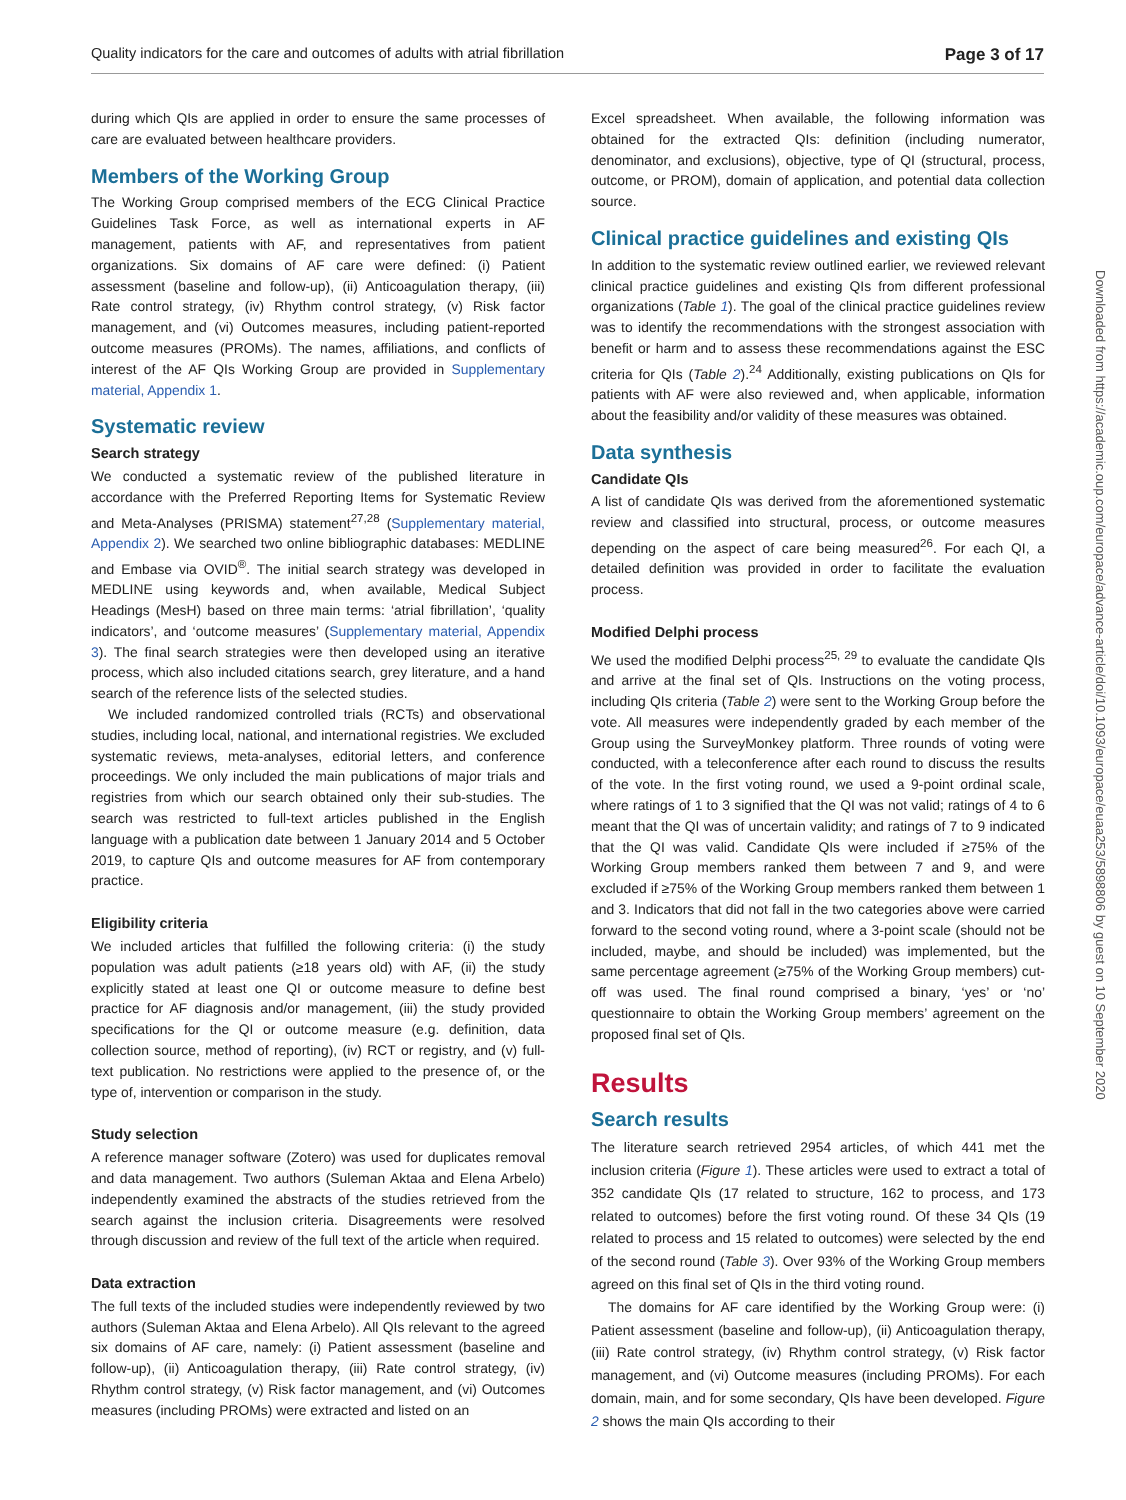Quality indicators for the care and outcomes of adults with atrial fibrillation Page 3 of 17
during which QIs are applied in order to ensure the same processes of care are evaluated between healthcare providers.
Members of the Working Group
The Working Group comprised members of the ECG Clinical Practice Guidelines Task Force, as well as international experts in AF management, patients with AF, and representatives from patient organizations. Six domains of AF care were defined: (i) Patient assessment (baseline and follow-up), (ii) Anticoagulation therapy, (iii) Rate control strategy, (iv) Rhythm control strategy, (v) Risk factor management, and (vi) Outcomes measures, including patient-reported outcome measures (PROMs). The names, affiliations, and conflicts of interest of the AF QIs Working Group are provided in Supplementary material, Appendix 1.
Systematic review
Search strategy
We conducted a systematic review of the published literature in accordance with the Preferred Reporting Items for Systematic Review and Meta-Analyses (PRISMA) statement<sup>27,28</sup> (Supplementary material, Appendix 2). We searched two online bibliographic databases: MEDLINE and Embase via OVID<sup>®</sup>. The initial search strategy was developed in MEDLINE using keywords and, when available, Medical Subject Headings (MesH) based on three main terms: ‘atrial fibrillation’, ‘quality indicators’, and ‘outcome measures’ (Supplementary material, Appendix 3). The final search strategies were then developed using an iterative process, which also included citations search, grey literature, and a hand search of the reference lists of the selected studies.
We included randomized controlled trials (RCTs) and observational studies, including local, national, and international registries. We excluded systematic reviews, meta-analyses, editorial letters, and conference proceedings. We only included the main publications of major trials and registries from which our search obtained only their sub-studies. The search was restricted to full-text articles published in the English language with a publication date between 1 January 2014 and 5 October 2019, to capture QIs and outcome measures for AF from contemporary practice.
Eligibility criteria
We included articles that fulfilled the following criteria: (i) the study population was adult patients (≥18 years old) with AF, (ii) the study explicitly stated at least one QI or outcome measure to define best practice for AF diagnosis and/or management, (iii) the study provided specifications for the QI or outcome measure (e.g. definition, data collection source, method of reporting), (iv) RCT or registry, and (v) full-text publication. No restrictions were applied to the presence of, or the type of, intervention or comparison in the study.
Study selection
A reference manager software (Zotero) was used for duplicates removal and data management. Two authors (Suleman Aktaa and Elena Arbelo) independently examined the abstracts of the studies retrieved from the search against the inclusion criteria. Disagreements were resolved through discussion and review of the full text of the article when required.
Data extraction
The full texts of the included studies were independently reviewed by two authors (Suleman Aktaa and Elena Arbelo). All QIs relevant to the agreed six domains of AF care, namely: (i) Patient assessment (baseline and follow-up), (ii) Anticoagulation therapy, (iii) Rate control strategy, (iv) Rhythm control strategy, (v) Risk factor management, and (vi) Outcomes measures (including PROMs) were extracted and listed on an
Excel spreadsheet. When available, the following information was obtained for the extracted QIs: definition (including numerator, denominator, and exclusions), objective, type of QI (structural, process, outcome, or PROM), domain of application, and potential data collection source.
Clinical practice guidelines and existing QIs
In addition to the systematic review outlined earlier, we reviewed relevant clinical practice guidelines and existing QIs from different professional organizations (Table 1). The goal of the clinical practice guidelines review was to identify the recommendations with the strongest association with benefit or harm and to assess these recommendations against the ESC criteria for QIs (Table 2).<sup>24</sup> Additionally, existing publications on QIs for patients with AF were also reviewed and, when applicable, information about the feasibility and/or validity of these measures was obtained.
Data synthesis
Candidate QIs
A list of candidate QIs was derived from the aforementioned systematic review and classified into structural, process, or outcome measures depending on the aspect of care being measured<sup>26</sup>. For each QI, a detailed definition was provided in order to facilitate the evaluation process.
Modified Delphi process
We used the modified Delphi process<sup>25, 29</sup> to evaluate the candidate QIs and arrive at the final set of QIs. Instructions on the voting process, including QIs criteria (Table 2) were sent to the Working Group before the vote. All measures were independently graded by each member of the Group using the SurveyMonkey platform. Three rounds of voting were conducted, with a teleconference after each round to discuss the results of the vote. In the first voting round, we used a 9-point ordinal scale, where ratings of 1 to 3 signified that the QI was not valid; ratings of 4 to 6 meant that the QI was of uncertain validity; and ratings of 7 to 9 indicated that the QI was valid. Candidate QIs were included if ≥75% of the Working Group members ranked them between 7 and 9, and were excluded if ≥75% of the Working Group members ranked them between 1 and 3. Indicators that did not fall in the two categories above were carried forward to the second voting round, where a 3-point scale (should not be included, maybe, and should be included) was implemented, but the same percentage agreement (≥75% of the Working Group members) cut-off was used. The final round comprised a binary, ‘yes’ or ‘no’ questionnaire to obtain the Working Group members’ agreement on the proposed final set of QIs.
Results
Search results
The literature search retrieved 2954 articles, of which 441 met the inclusion criteria (Figure 1). These articles were used to extract a total of 352 candidate QIs (17 related to structure, 162 to process, and 173 related to outcomes) before the first voting round. Of these 34 QIs (19 related to process and 15 related to outcomes) were selected by the end of the second round (Table 3). Over 93% of the Working Group members agreed on this final set of QIs in the third voting round.
The domains for AF care identified by the Working Group were: (i) Patient assessment (baseline and follow-up), (ii) Anticoagulation therapy, (iii) Rate control strategy, (iv) Rhythm control strategy, (v) Risk factor management, and (vi) Outcome measures (including PROMs). For each domain, main, and for some secondary, QIs have been developed. Figure 2 shows the main QIs according to their
Downloaded from https://academic.oup.com/europace/advance-article/doi/10.1093/europace/euaa253/5898806 by guest on 10 September 2020